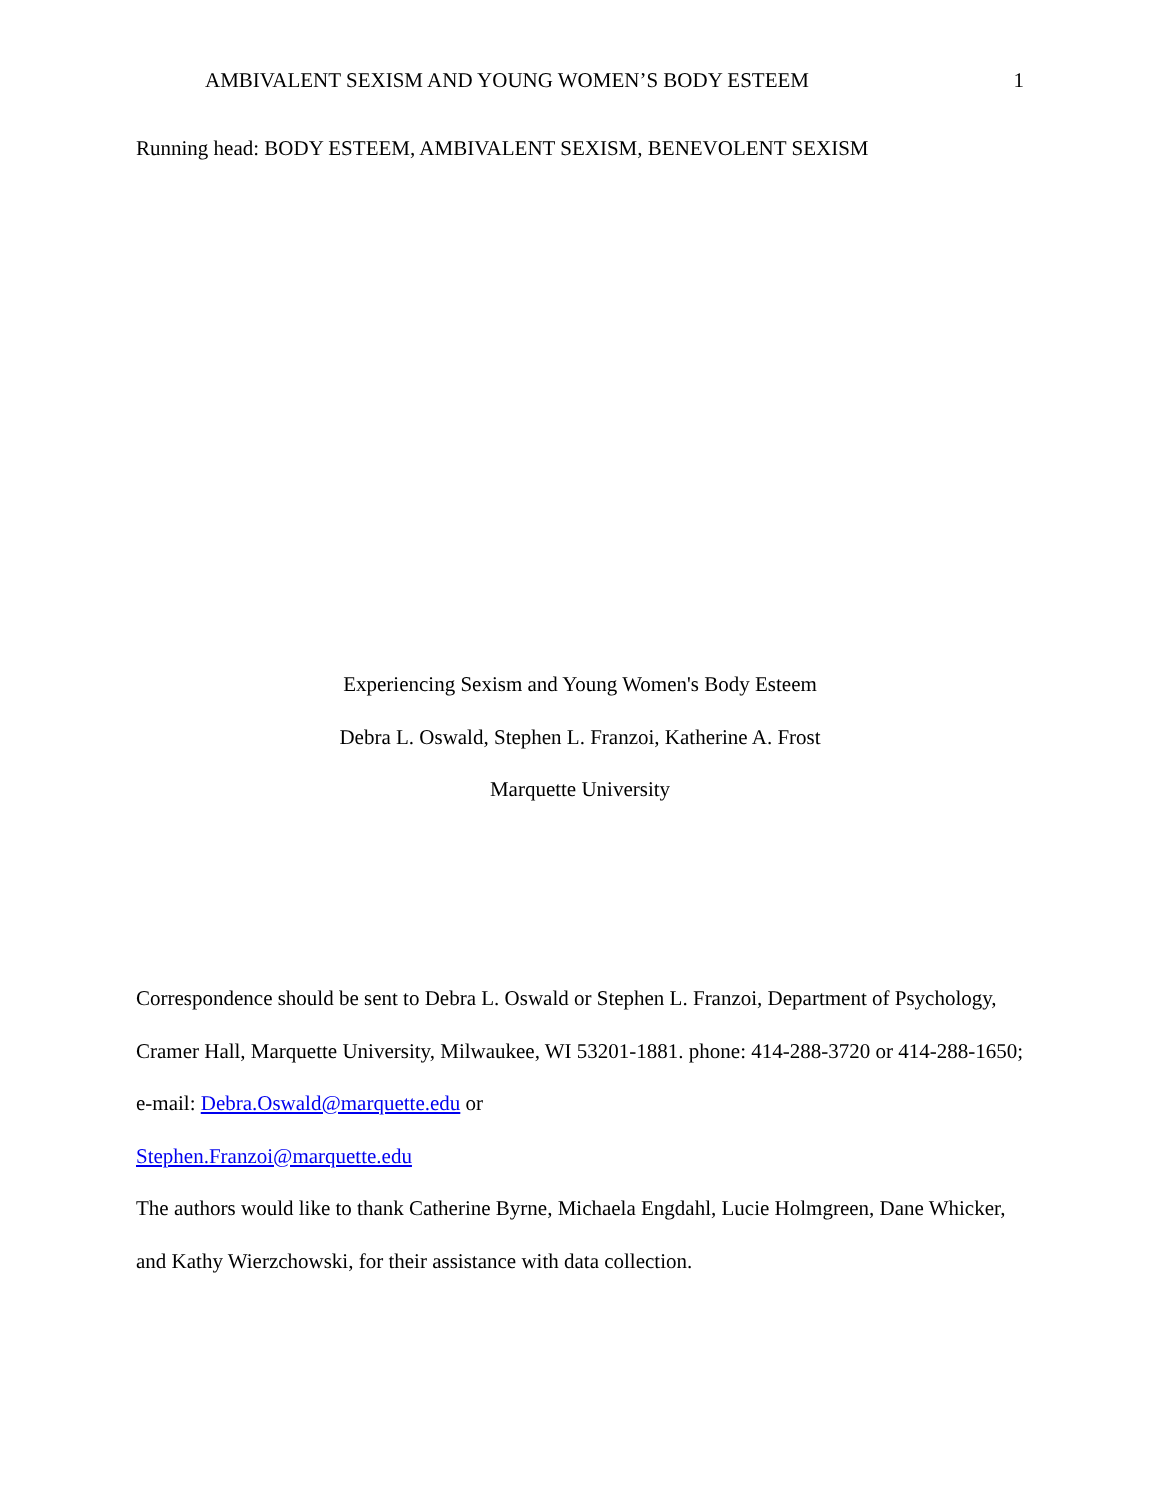AMBIVALENT SEXISM AND YOUNG WOMEN’S BODY ESTEEM 1
Running head: BODY ESTEEM, AMBIVALENT SEXISM, BENEVOLENT SEXISM
Experiencing Sexism and Young Women's Body Esteem
Debra L. Oswald, Stephen L. Franzoi, Katherine A. Frost
Marquette University
Correspondence should be sent to Debra L. Oswald or Stephen L. Franzoi, Department of Psychology, Cramer Hall, Marquette University, Milwaukee, WI 53201-1881. phone: 414-288-3720 or 414-288-1650; e-mail: Debra.Oswald@marquette.edu or
Stephen.Franzoi@marquette.edu
The authors would like to thank Catherine Byrne, Michaela Engdahl, Lucie Holmgreen, Dane Whicker, and Kathy Wierzchowski, for their assistance with data collection.